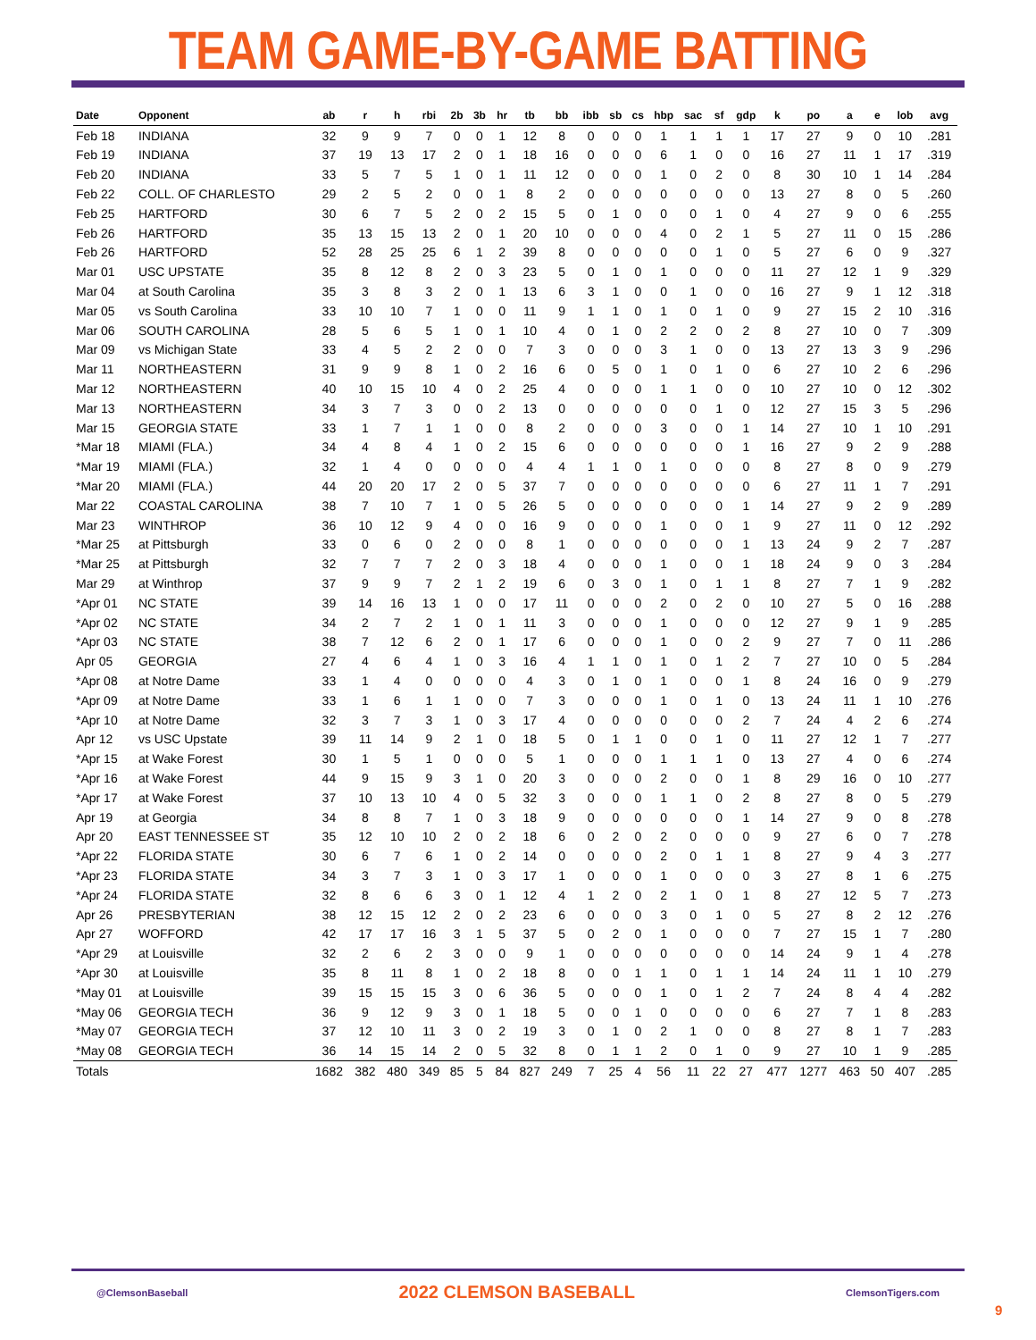TEAM GAME-BY-GAME BATTING
| Date | Opponent | ab | r | h | rbi | 2b | 3b | hr | tb | bb | ibb | sb | cs | hbp | sac | sf | gdp | k | po | a | e | lob | avg |
| --- | --- | --- | --- | --- | --- | --- | --- | --- | --- | --- | --- | --- | --- | --- | --- | --- | --- | --- | --- | --- | --- | --- | --- |
| Feb 18 | INDIANA | 32 | 9 | 9 | 7 | 0 | 0 | 1 | 12 | 8 | 0 | 0 | 0 | 1 | 1 | 1 | 1 | 17 | 27 | 9 | 0 | 10 | .281 |
| Feb 19 | INDIANA | 37 | 19 | 13 | 17 | 2 | 0 | 1 | 18 | 16 | 0 | 0 | 0 | 6 | 1 | 0 | 0 | 16 | 27 | 11 | 1 | 17 | .319 |
| Feb 20 | INDIANA | 33 | 5 | 7 | 5 | 1 | 0 | 1 | 11 | 12 | 0 | 0 | 0 | 1 | 0 | 2 | 0 | 8 | 30 | 10 | 1 | 14 | .284 |
| Feb 22 | COLL. OF CHARLESTO | 29 | 2 | 5 | 2 | 0 | 0 | 1 | 8 | 2 | 0 | 0 | 0 | 0 | 0 | 0 | 0 | 13 | 27 | 8 | 0 | 5 | .260 |
| Feb 25 | HARTFORD | 30 | 6 | 7 | 5 | 2 | 0 | 2 | 15 | 5 | 0 | 1 | 0 | 0 | 0 | 1 | 0 | 4 | 27 | 9 | 0 | 6 | .255 |
| Feb 26 | HARTFORD | 35 | 13 | 15 | 13 | 2 | 0 | 1 | 20 | 10 | 0 | 0 | 0 | 4 | 0 | 2 | 1 | 5 | 27 | 11 | 0 | 15 | .286 |
| Feb 26 | HARTFORD | 52 | 28 | 25 | 25 | 6 | 1 | 2 | 39 | 8 | 0 | 0 | 0 | 0 | 0 | 1 | 0 | 5 | 27 | 6 | 0 | 9 | .327 |
| Mar 01 | USC UPSTATE | 35 | 8 | 12 | 8 | 2 | 0 | 3 | 23 | 5 | 0 | 1 | 0 | 1 | 0 | 0 | 0 | 11 | 27 | 12 | 1 | 9 | .329 |
| Mar 04 | at South Carolina | 35 | 3 | 8 | 3 | 2 | 0 | 1 | 13 | 6 | 3 | 1 | 0 | 0 | 1 | 0 | 0 | 16 | 27 | 9 | 1 | 12 | .318 |
| Mar 05 | vs South Carolina | 33 | 10 | 10 | 7 | 1 | 0 | 0 | 11 | 9 | 1 | 1 | 0 | 1 | 0 | 1 | 0 | 9 | 27 | 15 | 2 | 10 | .316 |
| Mar 06 | SOUTH CAROLINA | 28 | 5 | 6 | 5 | 1 | 0 | 1 | 10 | 4 | 0 | 1 | 0 | 2 | 2 | 0 | 2 | 8 | 27 | 10 | 0 | 7 | .309 |
| Mar 09 | vs Michigan State | 33 | 4 | 5 | 2 | 2 | 0 | 0 | 7 | 3 | 0 | 0 | 0 | 3 | 1 | 0 | 0 | 13 | 27 | 13 | 3 | 9 | .296 |
| Mar 11 | NORTHEASTERN | 31 | 9 | 9 | 8 | 1 | 0 | 2 | 16 | 6 | 0 | 5 | 0 | 1 | 0 | 1 | 0 | 6 | 27 | 10 | 2 | 6 | .296 |
| Mar 12 | NORTHEASTERN | 40 | 10 | 15 | 10 | 4 | 0 | 2 | 25 | 4 | 0 | 0 | 0 | 1 | 1 | 0 | 0 | 10 | 27 | 10 | 0 | 12 | .302 |
| Mar 13 | NORTHEASTERN | 34 | 3 | 7 | 3 | 0 | 0 | 2 | 13 | 0 | 0 | 0 | 0 | 0 | 0 | 1 | 0 | 12 | 27 | 15 | 3 | 5 | .296 |
| Mar 15 | GEORGIA STATE | 33 | 1 | 7 | 1 | 1 | 0 | 0 | 8 | 2 | 0 | 0 | 0 | 3 | 0 | 0 | 1 | 14 | 27 | 10 | 1 | 10 | .291 |
| *Mar 18 | MIAMI (FLA.) | 34 | 4 | 8 | 4 | 1 | 0 | 2 | 15 | 6 | 0 | 0 | 0 | 0 | 0 | 0 | 1 | 16 | 27 | 9 | 2 | 9 | .288 |
| *Mar 19 | MIAMI (FLA.) | 32 | 1 | 4 | 0 | 0 | 0 | 0 | 4 | 4 | 1 | 1 | 0 | 1 | 0 | 0 | 0 | 8 | 27 | 8 | 0 | 9 | .279 |
| *Mar 20 | MIAMI (FLA.) | 44 | 20 | 20 | 17 | 2 | 0 | 5 | 37 | 7 | 0 | 0 | 0 | 0 | 0 | 0 | 0 | 6 | 27 | 11 | 1 | 7 | .291 |
| Mar 22 | COASTAL CAROLINA | 38 | 7 | 10 | 7 | 1 | 0 | 5 | 26 | 5 | 0 | 0 | 0 | 0 | 0 | 0 | 1 | 14 | 27 | 9 | 2 | 9 | .289 |
| Mar 23 | WINTHROP | 36 | 10 | 12 | 9 | 4 | 0 | 0 | 16 | 9 | 0 | 0 | 0 | 1 | 0 | 0 | 1 | 9 | 27 | 11 | 0 | 12 | .292 |
| *Mar 25 | at Pittsburgh | 33 | 0 | 6 | 0 | 2 | 0 | 0 | 8 | 1 | 0 | 0 | 0 | 0 | 0 | 0 | 1 | 13 | 24 | 9 | 2 | 7 | .287 |
| *Mar 25 | at Pittsburgh | 32 | 7 | 7 | 7 | 2 | 0 | 3 | 18 | 4 | 0 | 0 | 0 | 1 | 0 | 0 | 1 | 18 | 24 | 9 | 0 | 3 | .284 |
| Mar 29 | at Winthrop | 37 | 9 | 9 | 7 | 2 | 1 | 2 | 19 | 6 | 0 | 3 | 0 | 1 | 0 | 1 | 1 | 8 | 27 | 7 | 1 | 9 | .282 |
| *Apr 01 | NC STATE | 39 | 14 | 16 | 13 | 1 | 0 | 0 | 17 | 11 | 0 | 0 | 0 | 2 | 0 | 2 | 0 | 10 | 27 | 5 | 0 | 16 | .288 |
| *Apr 02 | NC STATE | 34 | 2 | 7 | 2 | 1 | 0 | 1 | 11 | 3 | 0 | 0 | 0 | 1 | 0 | 0 | 0 | 12 | 27 | 9 | 1 | 9 | .285 |
| *Apr 03 | NC STATE | 38 | 7 | 12 | 6 | 2 | 0 | 1 | 17 | 6 | 0 | 0 | 0 | 1 | 0 | 0 | 2 | 9 | 27 | 7 | 0 | 11 | .286 |
| Apr 05 | GEORGIA | 27 | 4 | 6 | 4 | 1 | 0 | 3 | 16 | 4 | 1 | 1 | 0 | 1 | 0 | 1 | 2 | 7 | 27 | 10 | 0 | 5 | .284 |
| *Apr 08 | at Notre Dame | 33 | 1 | 4 | 0 | 0 | 0 | 0 | 4 | 3 | 0 | 1 | 0 | 1 | 0 | 0 | 1 | 8 | 24 | 16 | 0 | 9 | .279 |
| *Apr 09 | at Notre Dame | 33 | 1 | 6 | 1 | 1 | 0 | 0 | 7 | 3 | 0 | 0 | 0 | 1 | 0 | 1 | 0 | 13 | 24 | 11 | 1 | 10 | .276 |
| *Apr 10 | at Notre Dame | 32 | 3 | 7 | 3 | 1 | 0 | 3 | 17 | 4 | 0 | 0 | 0 | 0 | 0 | 0 | 2 | 7 | 24 | 4 | 2 | 6 | .274 |
| Apr 12 | vs USC Upstate | 39 | 11 | 14 | 9 | 2 | 1 | 0 | 18 | 5 | 0 | 1 | 1 | 0 | 0 | 1 | 0 | 11 | 27 | 12 | 1 | 7 | .277 |
| *Apr 15 | at Wake Forest | 30 | 1 | 5 | 1 | 0 | 0 | 0 | 5 | 1 | 0 | 0 | 0 | 1 | 1 | 1 | 0 | 13 | 27 | 4 | 0 | 6 | .274 |
| *Apr 16 | at Wake Forest | 44 | 9 | 15 | 9 | 3 | 1 | 0 | 20 | 3 | 0 | 0 | 0 | 2 | 0 | 0 | 1 | 8 | 29 | 16 | 0 | 10 | .277 |
| *Apr 17 | at Wake Forest | 37 | 10 | 13 | 10 | 4 | 0 | 5 | 32 | 3 | 0 | 0 | 0 | 1 | 1 | 0 | 2 | 8 | 27 | 8 | 0 | 5 | .279 |
| Apr 19 | at Georgia | 34 | 8 | 8 | 7 | 1 | 0 | 3 | 18 | 9 | 0 | 0 | 0 | 0 | 0 | 0 | 1 | 14 | 27 | 9 | 0 | 8 | .278 |
| Apr 20 | EAST TENNESSEE ST | 35 | 12 | 10 | 10 | 2 | 0 | 2 | 18 | 6 | 0 | 2 | 0 | 2 | 0 | 0 | 0 | 9 | 27 | 6 | 0 | 7 | .278 |
| *Apr 22 | FLORIDA STATE | 30 | 6 | 7 | 6 | 1 | 0 | 2 | 14 | 0 | 0 | 0 | 0 | 2 | 0 | 1 | 1 | 8 | 27 | 9 | 4 | 3 | .277 |
| *Apr 23 | FLORIDA STATE | 34 | 3 | 7 | 3 | 1 | 0 | 3 | 17 | 1 | 0 | 0 | 0 | 1 | 0 | 0 | 0 | 3 | 27 | 8 | 1 | 6 | .275 |
| *Apr 24 | FLORIDA STATE | 32 | 8 | 6 | 6 | 3 | 0 | 1 | 12 | 4 | 1 | 2 | 0 | 2 | 1 | 0 | 1 | 8 | 27 | 12 | 5 | 7 | .273 |
| Apr 26 | PRESBYTERIAN | 38 | 12 | 15 | 12 | 2 | 0 | 2 | 23 | 6 | 0 | 0 | 0 | 3 | 0 | 1 | 0 | 5 | 27 | 8 | 2 | 12 | .276 |
| Apr 27 | WOFFORD | 42 | 17 | 17 | 16 | 3 | 1 | 5 | 37 | 5 | 0 | 2 | 0 | 1 | 0 | 0 | 0 | 7 | 27 | 15 | 1 | 7 | .280 |
| *Apr 29 | at Louisville | 32 | 2 | 6 | 2 | 3 | 0 | 0 | 9 | 1 | 0 | 0 | 0 | 0 | 0 | 0 | 0 | 14 | 24 | 9 | 1 | 4 | .278 |
| *Apr 30 | at Louisville | 35 | 8 | 11 | 8 | 1 | 0 | 2 | 18 | 8 | 0 | 0 | 1 | 1 | 0 | 1 | 1 | 14 | 24 | 11 | 1 | 10 | .279 |
| *May 01 | at Louisville | 39 | 15 | 15 | 15 | 3 | 0 | 6 | 36 | 5 | 0 | 0 | 0 | 1 | 0 | 1 | 2 | 7 | 24 | 8 | 4 | 4 | .282 |
| *May 06 | GEORGIA TECH | 36 | 9 | 12 | 9 | 3 | 0 | 1 | 18 | 5 | 0 | 0 | 1 | 0 | 0 | 0 | 0 | 6 | 27 | 7 | 1 | 8 | .283 |
| *May 07 | GEORGIA TECH | 37 | 12 | 10 | 11 | 3 | 0 | 2 | 19 | 3 | 0 | 1 | 0 | 2 | 1 | 0 | 0 | 8 | 27 | 8 | 1 | 7 | .283 |
| *May 08 | GEORGIA TECH | 36 | 14 | 15 | 14 | 2 | 0 | 5 | 32 | 8 | 0 | 1 | 1 | 2 | 0 | 1 | 0 | 9 | 27 | 10 | 1 | 9 | .285 |
| Totals | | 1682 | 382 | 480 | 349 | 85 | 5 | 84 | 827 | 249 | 7 | 25 | 4 | 56 | 11 | 22 | 27 | 477 | 1277 | 463 | 50 | 407 | .285 |
@ClemsonBaseball 2022 CLEMSON BASEBALL ClemsonTigers.com
9